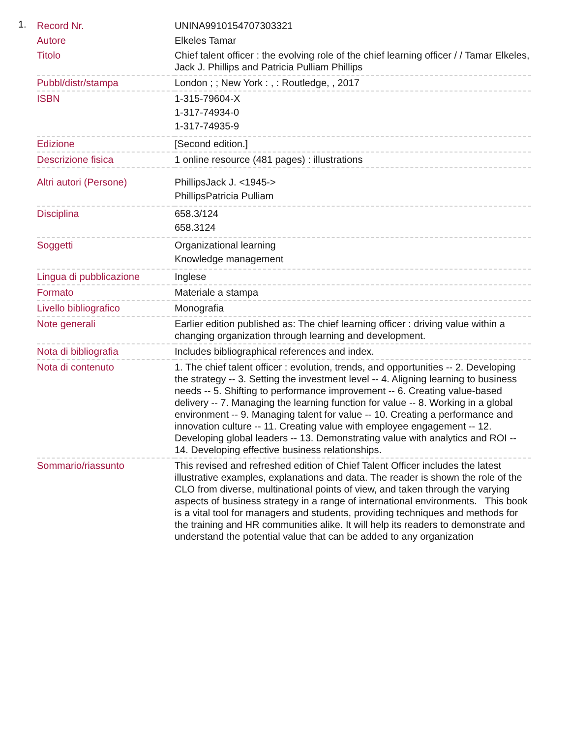1.
| Record Nr. | UNINA9910154707303321 |
| Autore | Elkeles Tamar |
| Titolo | Chief talent officer : the evolving role of the chief learning officer / / Tamar Elkeles, Jack J. Phillips and Patricia Pulliam Phillips |
| Pubbl/distr/stampa | London ; ; New York : , : Routledge, , 2017 |
| ISBN | 1-315-79604-X 1-317-74934-0 1-317-74935-9 |
| Edizione | [Second edition.] |
| Descrizione fisica | 1 online resource (481 pages) : illustrations |
| Altri autori (Persone) | PhillipsJack J. <1945-> PhillipsPatricia Pulliam |
| Disciplina | 658.3/124 658.3124 |
| Soggetti | Organizational learning Knowledge management |
| Lingua di pubblicazione | Inglese |
| Formato | Materiale a stampa |
| Livello bibliografico | Monografia |
| Note generali | Earlier edition published as: The chief learning officer : driving value within a changing organization through learning and development. |
| Nota di bibliografia | Includes bibliographical references and index. |
| Nota di contenuto | 1. The chief talent officer : evolution, trends, and opportunities -- 2. Developing the strategy -- 3. Setting the investment level -- 4. Aligning learning to business needs -- 5. Shifting to performance improvement -- 6. Creating value-based delivery -- 7. Managing the learning function for value -- 8. Working in a global environment -- 9. Managing talent for value -- 10. Creating a performance and innovation culture -- 11. Creating value with employee engagement -- 12. Developing global leaders -- 13. Demonstrating value with analytics and ROI -- 14. Developing effective business relationships. |
| Sommario/riassunto | This revised and refreshed edition of Chief Talent Officer includes the latest illustrative examples, explanations and data. The reader is shown the role of the CLO from diverse, multinational points of view, and taken through the varying aspects of business strategy in a range of international environments. This book is a vital tool for managers and students, providing techniques and methods for the training and HR communities alike. It will help its readers to demonstrate and understand the potential value that can be added to any organization |